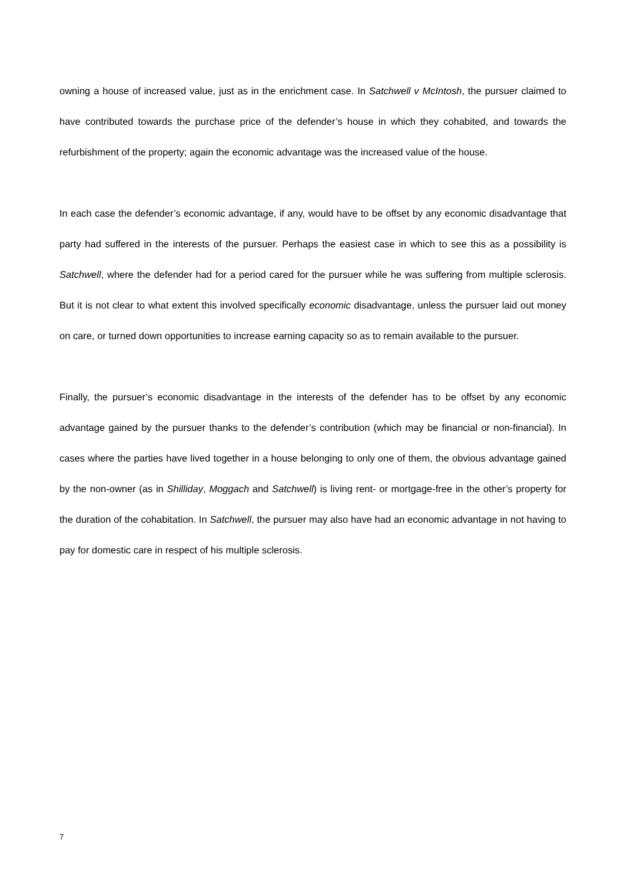owning a house of increased value, just as in the enrichment case. In Satchwell v McIntosh, the pursuer claimed to have contributed towards the purchase price of the defender’s house in which they cohabited, and towards the refurbishment of the property; again the economic advantage was the increased value of the house.
In each case the defender’s economic advantage, if any, would have to be offset by any economic disadvantage that party had suffered in the interests of the pursuer. Perhaps the easiest case in which to see this as a possibility is Satchwell, where the defender had for a period cared for the pursuer while he was suffering from multiple sclerosis. But it is not clear to what extent this involved specifically economic disadvantage, unless the pursuer laid out money on care, or turned down opportunities to increase earning capacity so as to remain available to the pursuer.
Finally, the pursuer’s economic disadvantage in the interests of the defender has to be offset by any economic advantage gained by the pursuer thanks to the defender’s contribution (which may be financial or non-financial). In cases where the parties have lived together in a house belonging to only one of them, the obvious advantage gained by the non-owner (as in Shilliday, Moggach and Satchwell) is living rent- or mortgage-free in the other’s property for the duration of the cohabitation. In Satchwell, the pursuer may also have had an economic advantage in not having to pay for domestic care in respect of his multiple sclerosis.
7